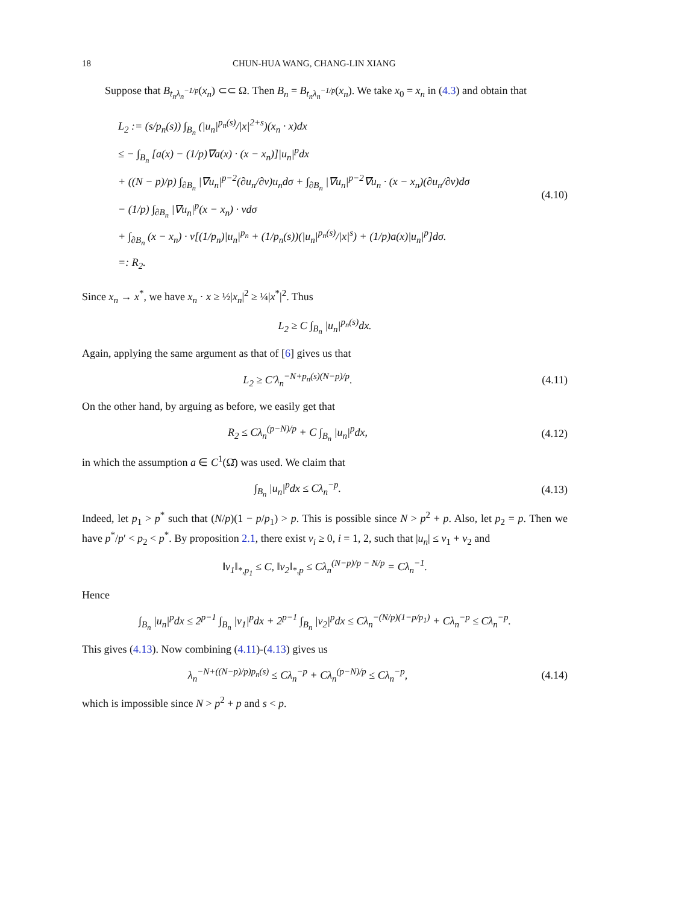18 CHUN-HUA WANG, CHANG-LIN XIANG
Suppose that B<sub>t<sub>n</sub>λ<sub>n</sub><sup>−1/p</sup></sub>(x<sub>n</sub>) ⊂⊂ Ω. Then B<sub>n</sub> = B<sub>t<sub>n</sub>λ<sub>n</sub><sup>−1/p</sup></sub>(x<sub>n</sub>). We take x<sub>0</sub> = x<sub>n</sub> in (4.3) and obtain that
L<sub>2</sub> := (s/p<sub>n</sub>(s)) ∫<sub>B<sub>n</sub></sub> (|u<sub>n</sub>|<sup>p<sub>n</sub>(s)</sup>/|x|<sup>2+s</sup>)(x<sub>n</sub> · x)dx
≤ − ∫<sub>B<sub>n</sub></sub> [a(x) − (1/p)∇a(x) · (x − x<sub>n</sub>)]|u<sub>n</sub>|<sup>p</sup>dx
+ ((N − p)/p) ∫<sub>∂B<sub>n</sub></sub> |∇u<sub>n</sub>|<sup>p−2</sup>(∂u<sub>n</sub>/∂ν)u<sub>n</sub>dσ + ∫<sub>∂B<sub>n</sub></sub> |∇u<sub>n</sub>|<sup>p−2</sup>∇u<sub>n</sub> · (x − x<sub>n</sub>)(∂u<sub>n</sub>/∂ν)dσ
− (1/p) ∫<sub>∂B<sub>n</sub></sub> |∇u<sub>n</sub>|<sup>p</sup>(x − x<sub>n</sub>) · νdσ
+ ∫<sub>∂B<sub>n</sub></sub> (x − x<sub>n</sub>) · ν[(1/p<sub>n</sub>)|u<sub>n</sub>|<sup>p<sub>n</sub></sup> + (1/p<sub>n</sub>(s))(|u<sub>n</sub>|<sup>p<sub>n</sub>(s)</sup>/|x|<sup>s</sup>) + (1/p)a(x)|u<sub>n</sub>|<sup>p</sup>]dσ.
=: R<sub>2</sub>.
(4.10)
Since x<sub>n</sub> → x<sup>*</sup>, we have x<sub>n</sub> · x ≥ ½|x<sub>n</sub>|<sup>2</sup> ≥ ¼|x<sup>*</sup>|<sup>2</sup>. Thus
L<sub>2</sub> ≥ C ∫<sub>B<sub>n</sub></sub> |u<sub>n</sub>|<sup>p<sub>n</sub>(s)</sup>dx.
Again, applying the same argument as that of [6] gives us that
L<sub>2</sub> ≥ C′λ<sub>n</sub><sup>−N+p<sub>n</sub>(s)(N−p)/p</sup>. (4.11)
On the other hand, by arguing as before, we easily get that
R<sub>2</sub> ≤ Cλ<sub>n</sub><sup>(p−N)/p</sup> + C ∫<sub>B<sub>n</sub></sub> |u<sub>n</sub>|<sup>p</sup>dx, (4.12)
in which the assumption a ∈ C<sup>1</sup>(Ω̄) was used. We claim that
∫<sub>B<sub>n</sub></sub> |u<sub>n</sub>|<sup>p</sup>dx ≤ Cλ<sub>n</sub><sup>−p</sup>. (4.13)
Indeed, let p<sub>1</sub> > p<sup>*</sup> such that (N/p)(1 − p/p<sub>1</sub>) > p. This is possible since N > p<sup>2</sup> + p. Also, let p<sub>2</sub> = p. Then we have p<sup>*</sup>/p′ < p<sub>2</sub> < p<sup>*</sup>. By proposition 2.1, there exist v<sub>i</sub> ≥ 0, i = 1, 2, such that |u<sub>n</sub>| ≤ v<sub>1</sub> + v<sub>2</sub> and
‖v<sub>1</sub>‖<sub>*,p<sub>1</sub></sub> ≤ C, ‖v<sub>2</sub>‖<sub>*,p</sub> ≤ Cλ<sub>n</sub><sup>(N−p)/p − N/p</sup> = Cλ<sub>n</sub><sup>−1</sup>.
Hence
∫<sub>B<sub>n</sub></sub> |u<sub>n</sub>|<sup>p</sup>dx ≤ 2<sup>p−1</sup> ∫<sub>B<sub>n</sub></sub> |v<sub>1</sub>|<sup>p</sup>dx + 2<sup>p−1</sup> ∫<sub>B<sub>n</sub></sub> |v<sub>2</sub>|<sup>p</sup>dx ≤ Cλ<sub>n</sub><sup>−(N/p)(1−p/p<sub>1</sub>)</sup> + Cλ<sub>n</sub><sup>−p</sup> ≤ Cλ<sub>n</sub><sup>−p</sup>.
This gives (4.13). Now combining (4.11)-(4.13) gives us
λ<sub>n</sub><sup>−N+((N−p)/p)p<sub>n</sub>(s)</sup> ≤ Cλ<sub>n</sub><sup>−p</sup> + Cλ<sub>n</sub><sup>(p−N)/p</sup> ≤ Cλ<sub>n</sub><sup>−p</sup>, (4.14)
which is impossible since N > p<sup>2</sup> + p and s < p.